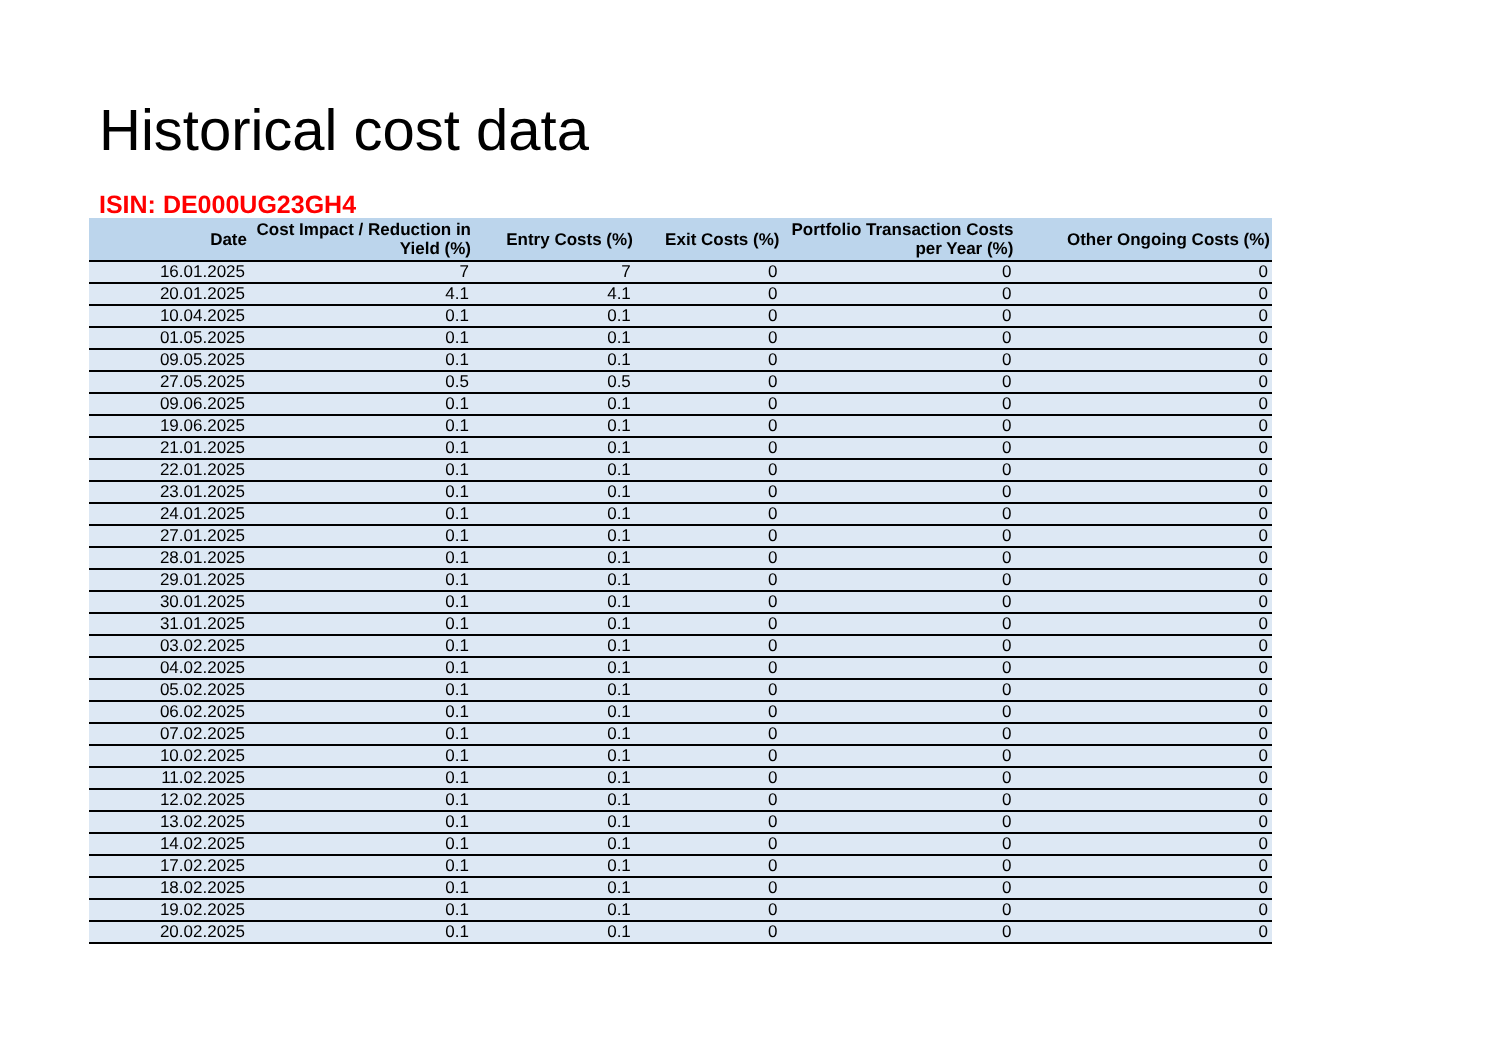Historical cost data
ISIN: DE000UG23GH4
| Date | Cost Impact / Reduction in Yield (%) | Entry Costs (%) | Exit Costs (%) | Portfolio Transaction Costs per Year (%) | Other Ongoing Costs (%) |
| --- | --- | --- | --- | --- | --- |
| 16.01.2025 | 7 | 7 | 0 | 0 | 0 |
| 20.01.2025 | 4.1 | 4.1 | 0 | 0 | 0 |
| 10.04.2025 | 0.1 | 0.1 | 0 | 0 | 0 |
| 01.05.2025 | 0.1 | 0.1 | 0 | 0 | 0 |
| 09.05.2025 | 0.1 | 0.1 | 0 | 0 | 0 |
| 27.05.2025 | 0.5 | 0.5 | 0 | 0 | 0 |
| 09.06.2025 | 0.1 | 0.1 | 0 | 0 | 0 |
| 19.06.2025 | 0.1 | 0.1 | 0 | 0 | 0 |
| 21.01.2025 | 0.1 | 0.1 | 0 | 0 | 0 |
| 22.01.2025 | 0.1 | 0.1 | 0 | 0 | 0 |
| 23.01.2025 | 0.1 | 0.1 | 0 | 0 | 0 |
| 24.01.2025 | 0.1 | 0.1 | 0 | 0 | 0 |
| 27.01.2025 | 0.1 | 0.1 | 0 | 0 | 0 |
| 28.01.2025 | 0.1 | 0.1 | 0 | 0 | 0 |
| 29.01.2025 | 0.1 | 0.1 | 0 | 0 | 0 |
| 30.01.2025 | 0.1 | 0.1 | 0 | 0 | 0 |
| 31.01.2025 | 0.1 | 0.1 | 0 | 0 | 0 |
| 03.02.2025 | 0.1 | 0.1 | 0 | 0 | 0 |
| 04.02.2025 | 0.1 | 0.1 | 0 | 0 | 0 |
| 05.02.2025 | 0.1 | 0.1 | 0 | 0 | 0 |
| 06.02.2025 | 0.1 | 0.1 | 0 | 0 | 0 |
| 07.02.2025 | 0.1 | 0.1 | 0 | 0 | 0 |
| 10.02.2025 | 0.1 | 0.1 | 0 | 0 | 0 |
| 11.02.2025 | 0.1 | 0.1 | 0 | 0 | 0 |
| 12.02.2025 | 0.1 | 0.1 | 0 | 0 | 0 |
| 13.02.2025 | 0.1 | 0.1 | 0 | 0 | 0 |
| 14.02.2025 | 0.1 | 0.1 | 0 | 0 | 0 |
| 17.02.2025 | 0.1 | 0.1 | 0 | 0 | 0 |
| 18.02.2025 | 0.1 | 0.1 | 0 | 0 | 0 |
| 19.02.2025 | 0.1 | 0.1 | 0 | 0 | 0 |
| 20.02.2025 | 0.1 | 0.1 | 0 | 0 | 0 |